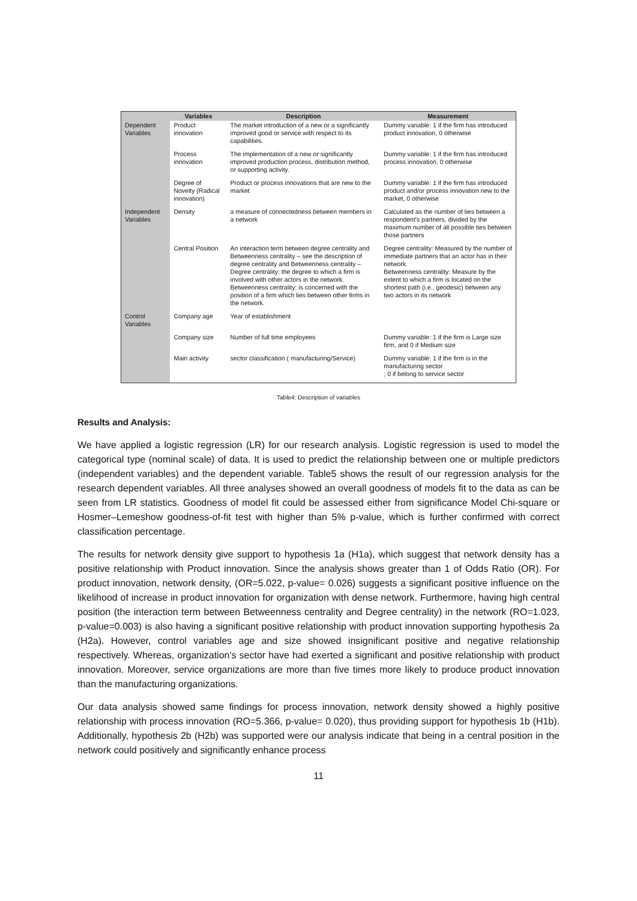| | Variables | Description | Measurement |
| --- | --- | --- | --- |
| Dependent Variables | Product innovation | The market introduction of a new or a significantly improved good or service with respect to its capabilities. | Dummy variable: 1 if the firm has introduced product innovation, 0 otherwise |
| | Process innovation | The implementation of a new or significantly improved production process, distribution method, or supporting activity. | Dummy variable: 1 if the firm has introduced process innovation, 0 otherwise |
| | Degree of Novelty (Radical innovation) | Product or process innovations that are new to the market | Dummy variable: 1 if the firm has introduced product and/or process innovation new to the market, 0 otherwise |
| Independent Variables | Density | a measure of connectedness between members in a network | Calculated as the number of ties between a respondent's partners, divided by the maximum number of all possible ties between those partners |
| | Central Position | An interaction term between degree centrality and Betweenness centrality – see the description of degree centrality and Betweenness centrality – Degree centrality: the degree to which a firm is involved with other actors in the network. Betweenness centrality: is concerned with the position of a firm which lies between other firms in the network. | Degree centrality: Measured by the number of immediate partners that an actor has in their network. Betweenness centrality: Measure by the extent to which a firm is located on the shortest path (i.e., geodesic) between any two actors in its network |
| Control Variables | Company age | Year of establishment | |
| | Company size | Number of full time employees | Dummy variable: 1 if the firm is Large size firm, and 0 if Medium size |
| | Main activity | sector classification ( manufacturing/Service) | Dummy variable: 1 if the firm is in the manufacturing sector ; 0 if belong to service sector |
Table4: Description of variables
Results and Analysis:
We have applied a logistic regression (LR) for our research analysis. Logistic regression is used to model the categorical type (nominal scale) of data. It is used to predict the relationship between one or multiple predictors (independent variables) and the dependent variable. Table5 shows the result of our regression analysis for the research dependent variables. All three analyses showed an overall goodness of models fit to the data as can be seen from LR statistics. Goodness of model fit could be assessed either from significance Model Chi-square or Hosmer–Lemeshow goodness-of-fit test with higher than 5% p-value, which is further confirmed with correct classification percentage.
The results for network density give support to hypothesis 1a (H1a), which suggest that network density has a positive relationship with Product innovation. Since the analysis shows greater than 1 of Odds Ratio (OR). For product innovation, network density, (OR=5.022, p-value= 0.026) suggests a significant positive influence on the likelihood of increase in product innovation for organization with dense network. Furthermore, having high central position (the interaction term between Betweenness centrality and Degree centrality) in the network (RO=1.023, p-value=0.003) is also having a significant positive relationship with product innovation supporting hypothesis 2a (H2a). However, control variables age and size showed insignificant positive and negative relationship respectively. Whereas, organization's sector have had exerted a significant and positive relationship with product innovation. Moreover, service organizations are more than five times more likely to produce product innovation than the manufacturing organizations.
Our data analysis showed same findings for process innovation, network density showed a highly positive relationship with process innovation (RO=5.366, p-value= 0.020), thus providing support for hypothesis 1b (H1b). Additionally, hypothesis 2b (H2b) was supported were our analysis indicate that being in a central position in the network could positively and significantly enhance process
11